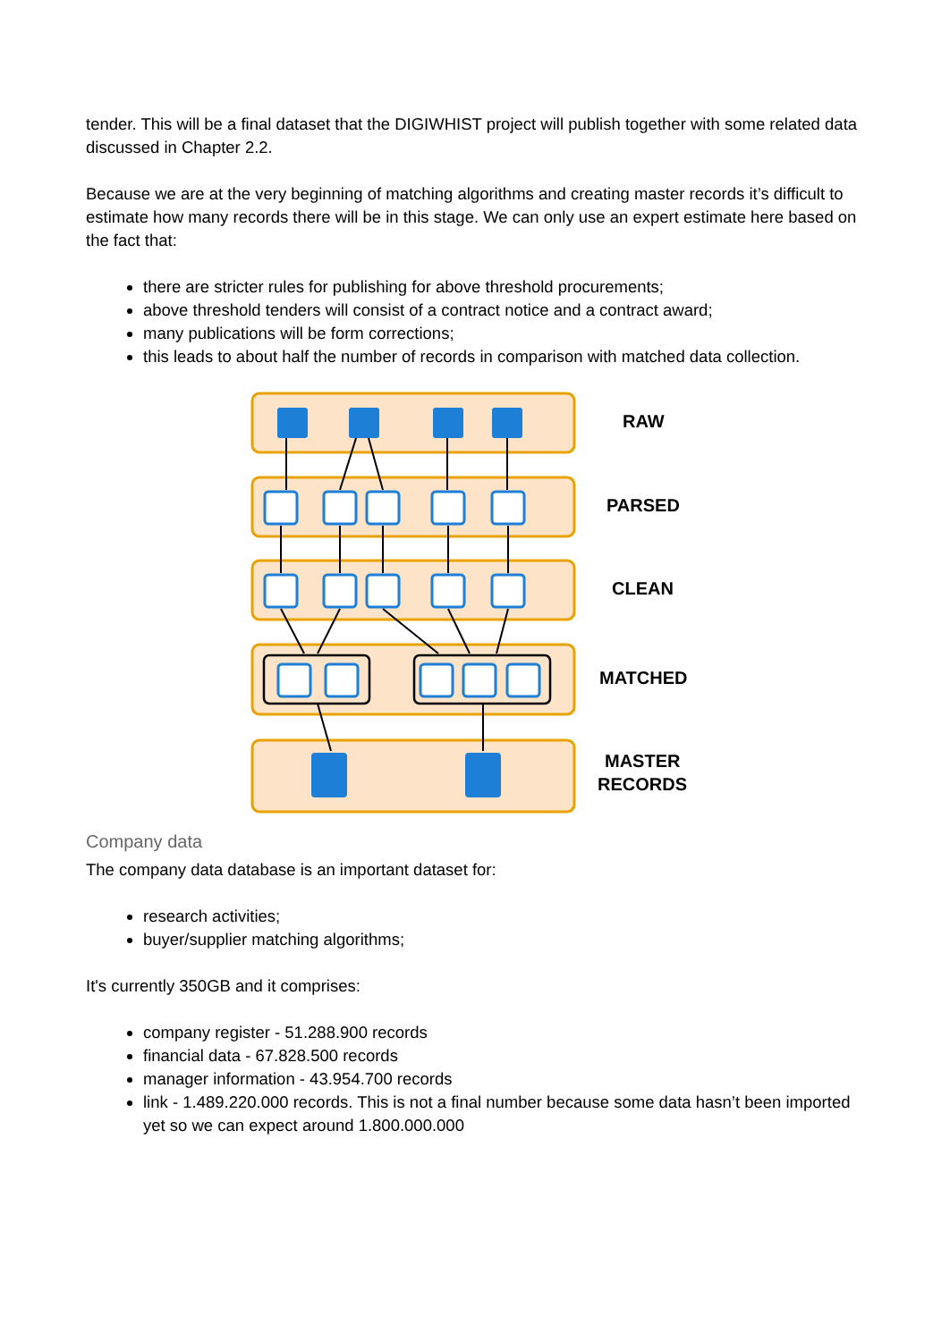tender. This will be a final dataset that the DIGIWHIST project will publish together with some related data discussed in Chapter 2.2.
Because we are at the very beginning of matching algorithms and creating master records it’s difficult to estimate how many records there will be in this stage. We can only use an expert estimate here based on the fact that:
there are stricter rules for publishing for above threshold procurements;
above threshold tenders will consist of a contract notice and a contract award;
many publications will be form corrections;
this leads to about half the number of records in comparison with matched data collection.
RAW
PARSED
CLEAN
MATCHED
MASTER
RECORDS
Company data
The company data database is an important dataset for:
research activities;
buyer/supplier matching algorithms;
It's currently 350GB and it comprises:
company register - 51.288.900 records
financial data - 67.828.500 records
manager information - 43.954.700 records
link - 1.489.220.000 records. This is not a final number because some data hasn’t been imported yet so we can expect around 1.800.000.000